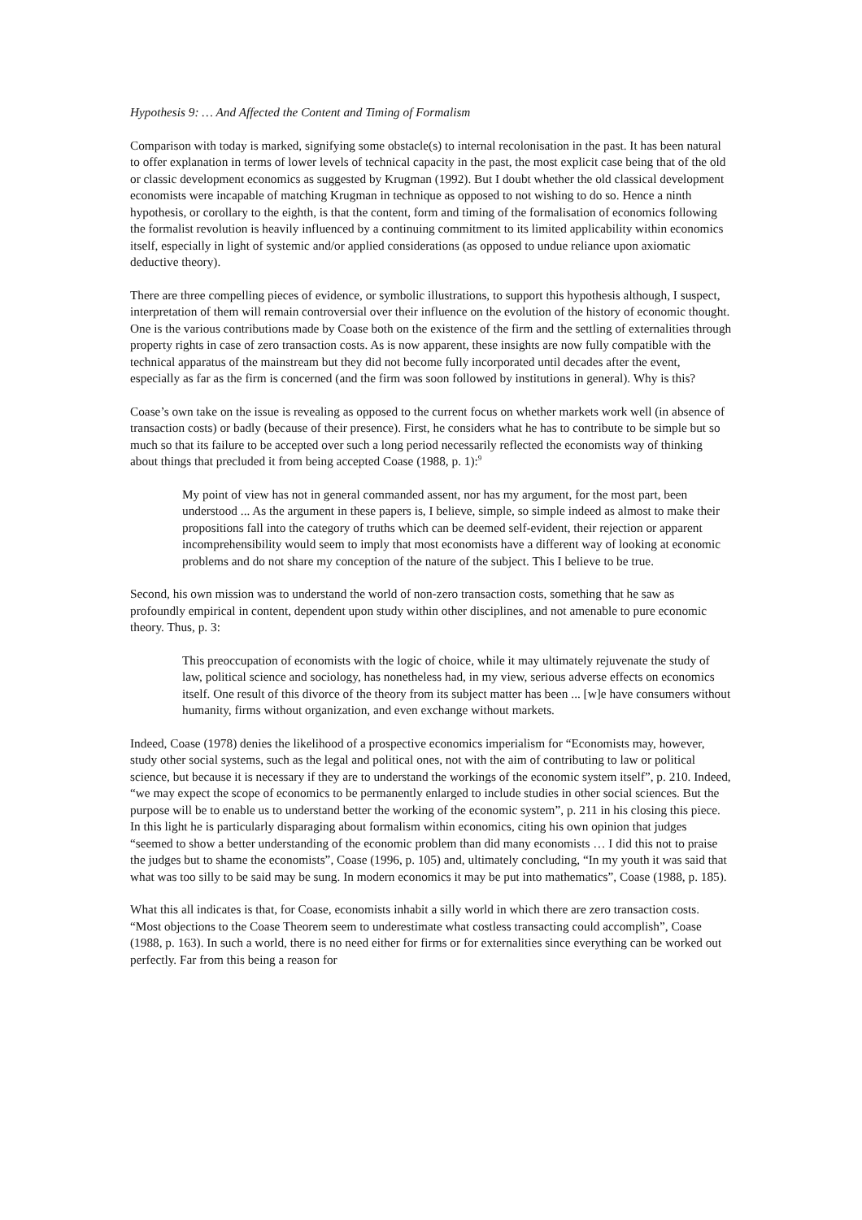Hypothesis 9: … And Affected the Content and Timing of Formalism
Comparison with today is marked, signifying some obstacle(s) to internal recolonisation in the past. It has been natural to offer explanation in terms of lower levels of technical capacity in the past, the most explicit case being that of the old or classic development economics as suggested by Krugman (1992). But I doubt whether the old classical development economists were incapable of matching Krugman in technique as opposed to not wishing to do so. Hence a ninth hypothesis, or corollary to the eighth, is that the content, form and timing of the formalisation of economics following the formalist revolution is heavily influenced by a continuing commitment to its limited applicability within economics itself, especially in light of systemic and/or applied considerations (as opposed to undue reliance upon axiomatic deductive theory).
There are three compelling pieces of evidence, or symbolic illustrations, to support this hypothesis although, I suspect, interpretation of them will remain controversial over their influence on the evolution of the history of economic thought. One is the various contributions made by Coase both on the existence of the firm and the settling of externalities through property rights in case of zero transaction costs. As is now apparent, these insights are now fully compatible with the technical apparatus of the mainstream but they did not become fully incorporated until decades after the event, especially as far as the firm is concerned (and the firm was soon followed by institutions in general). Why is this?
Coase’s own take on the issue is revealing as opposed to the current focus on whether markets work well (in absence of transaction costs) or badly (because of their presence). First, he considers what he has to contribute to be simple but so much so that its failure to be accepted over such a long period necessarily reflected the economists way of thinking about things that precluded it from being accepted Coase (1988, p. 1):<sup>9</sup>
My point of view has not in general commanded assent, nor has my argument, for the most part, been understood ... As the argument in these papers is, I believe, simple, so simple indeed as almost to make their propositions fall into the category of truths which can be deemed self-evident, their rejection or apparent incomprehensibility would seem to imply that most economists have a different way of looking at economic problems and do not share my conception of the nature of the subject. This I believe to be true.
Second, his own mission was to understand the world of non-zero transaction costs, something that he saw as profoundly empirical in content, dependent upon study within other disciplines, and not amenable to pure economic theory. Thus, p. 3:
This preoccupation of economists with the logic of choice, while it may ultimately rejuvenate the study of law, political science and sociology, has nonetheless had, in my view, serious adverse effects on economics itself. One result of this divorce of the theory from its subject matter has been ... [w]e have consumers without humanity, firms without organization, and even exchange without markets.
Indeed, Coase (1978) denies the likelihood of a prospective economics imperialism for “Economists may, however, study other social systems, such as the legal and political ones, not with the aim of contributing to law or political science, but because it is necessary if they are to understand the workings of the economic system itself”, p. 210. Indeed, “we may expect the scope of economics to be permanently enlarged to include studies in other social sciences. But the purpose will be to enable us to understand better the working of the economic system”, p. 211 in his closing this piece. In this light he is particularly disparaging about formalism within economics, citing his own opinion that judges “seemed to show a better understanding of the economic problem than did many economists … I did this not to praise the judges but to shame the economists”, Coase (1996, p. 105) and, ultimately concluding, “In my youth it was said that what was too silly to be said may be sung. In modern economics it may be put into mathematics”, Coase (1988, p. 185).
What this all indicates is that, for Coase, economists inhabit a silly world in which there are zero transaction costs. “Most objections to the Coase Theorem seem to underestimate what costless transacting could accomplish”, Coase (1988, p. 163). In such a world, there is no need either for firms or for externalities since everything can be worked out perfectly. Far from this being a reason for